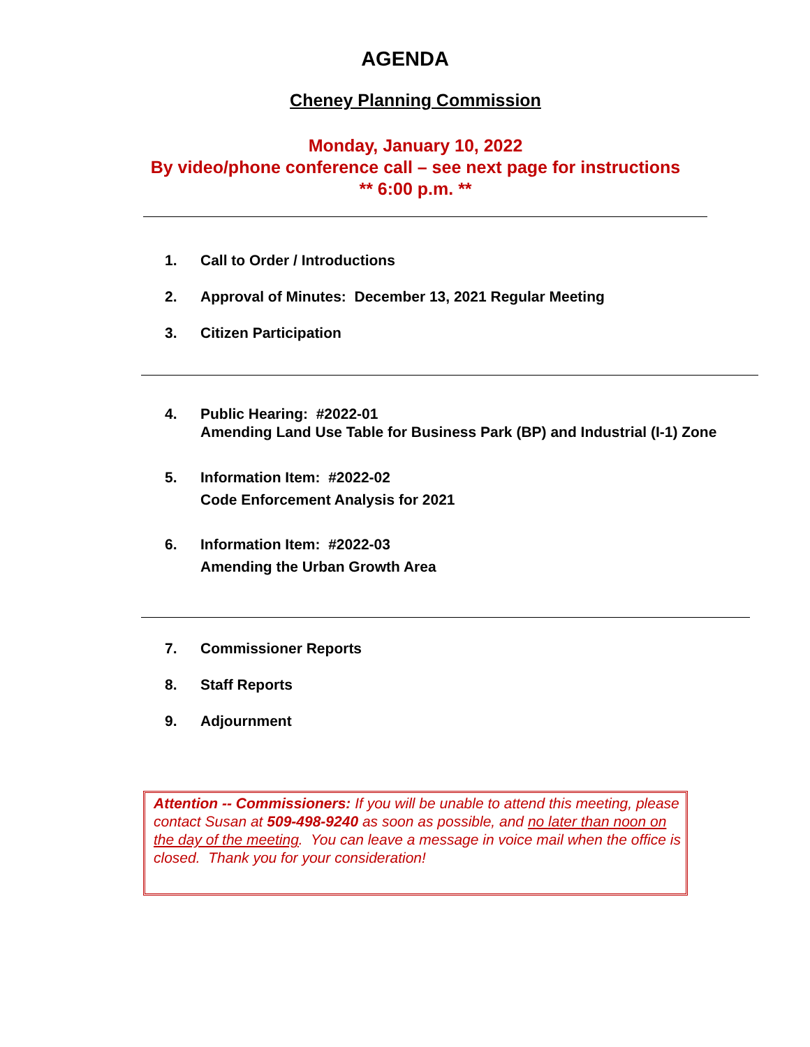AGENDA
Cheney Planning Commission
Monday, January 10, 2022
By video/phone conference call – see next page for instructions
** 6:00 p.m. **
1. Call to Order / Introductions
2. Approval of Minutes: December 13, 2021 Regular Meeting
3. Citizen Participation
4. Public Hearing: #2022-01
Amending Land Use Table for Business Park (BP) and Industrial (I-1) Zone
5. Information Item: #2022-02
Code Enforcement Analysis for 2021
6. Information Item: #2022-03
Amending the Urban Growth Area
7. Commissioner Reports
8. Staff Reports
9. Adjournment
Attention -- Commissioners: If you will be unable to attend this meeting, please contact Susan at 509-498-9240 as soon as possible, and no later than noon on the day of the meeting. You can leave a message in voice mail when the office is closed. Thank you for your consideration!